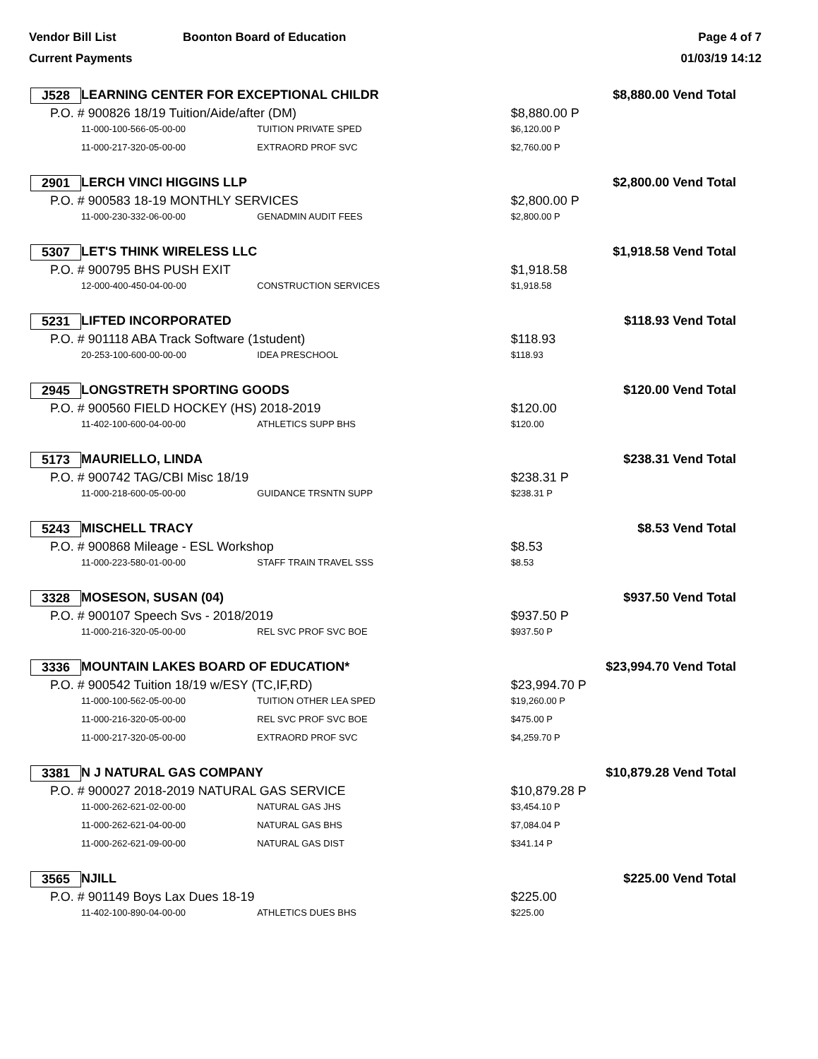Vendor Bill List
Current Payments
Boonton Board of Education Page 4 of 7
01/03/19 14:12
| J528 | LEARNING CENTER FOR EXCEPTIONAL CHILDR | | $8,880.00 Vend Total | |
| P.O. # 900826 18/19 Tuition/Aide/after (DM) | | | $8,880.00 P | |
| | 11-000-100-566-05-00-00 | TUITION PRIVATE SPED | $6,120.00 P | |
| | 11-000-217-320-05-00-00 | EXTRAORD PROF SVC | $2,760.00 P | |
| 2901 | LERCH VINCI HIGGINS LLP | | $2,800.00 Vend Total | |
| P.O. # 900583 18-19 MONTHLY SERVICES | | | $2,800.00 P | |
| | 11-000-230-332-06-00-00 | GENADMIN AUDIT FEES | $2,800.00 P | |
| 5307 | LET'S THINK WIRELESS LLC | | $1,918.58 Vend Total | |
| P.O. # 900795 BHS PUSH EXIT | | | $1,918.58 | |
| | 12-000-400-450-04-00-00 | CONSTRUCTION SERVICES | $1,918.58 | |
| 5231 | LIFTED INCORPORATED | | $118.93 Vend Total | |
| P.O. # 901118 ABA Track Software (1student) | | | $118.93 | |
| | 20-253-100-600-00-00-00 | IDEA PRESCHOOL | $118.93 | |
| 2945 | LONGSTRETH SPORTING GOODS | | $120.00 Vend Total | |
| P.O. # 900560 FIELD HOCKEY (HS) 2018-2019 | | | $120.00 | |
| | 11-402-100-600-04-00-00 | ATHLETICS SUPP BHS | $120.00 | |
| 5173 | MAURIELLO, LINDA | | $238.31 Vend Total | |
| P.O. # 900742 TAG/CBI Misc 18/19 | | | $238.31 P | |
| | 11-000-218-600-05-00-00 | GUIDANCE TRSNTN SUPP | $238.31 P | |
| 5243 | MISCHELL TRACY | | $8.53 Vend Total | |
| P.O. # 900868 Mileage - ESL Workshop | | | $8.53 | |
| | 11-000-223-580-01-00-00 | STAFF TRAIN TRAVEL SSS | $8.53 | |
| 3328 | MOSESON, SUSAN (04) | | $937.50 Vend Total | |
| P.O. # 900107 Speech Svs - 2018/2019 | | | $937.50 P | |
| | 11-000-216-320-05-00-00 | REL SVC PROF SVC BOE | $937.50 P | |
| 3336 | MOUNTAIN LAKES BOARD OF EDUCATION* | | $23,994.70 Vend Total | |
| P.O. # 900542 Tuition 18/19 w/ESY (TC,IF,RD) | | | $23,994.70 P | |
| | 11-000-100-562-05-00-00 | TUITION OTHER LEA SPED | $19,260.00 P | |
| | 11-000-216-320-05-00-00 | REL SVC PROF SVC BOE | $475.00 P | |
| | 11-000-217-320-05-00-00 | EXTRAORD PROF SVC | $4,259.70 P | |
| 3381 | N J NATURAL GAS COMPANY | | $10,879.28 Vend Total | |
| P.O. # 900027 2018-2019 NATURAL GAS SERVICE | | | $10,879.28 P | |
| | 11-000-262-621-02-00-00 | NATURAL GAS JHS | $3,454.10 P | |
| | 11-000-262-621-04-00-00 | NATURAL GAS BHS | $7,084.04 P | |
| | 11-000-262-621-09-00-00 | NATURAL GAS DIST | $341.14 P | |
| 3565 | NJILL | | $225.00 Vend Total | |
| P.O. # 901149 Boys Lax Dues 18-19 | | | $225.00 | |
| | 11-402-100-890-04-00-00 | ATHLETICS DUES BHS | $225.00 | |